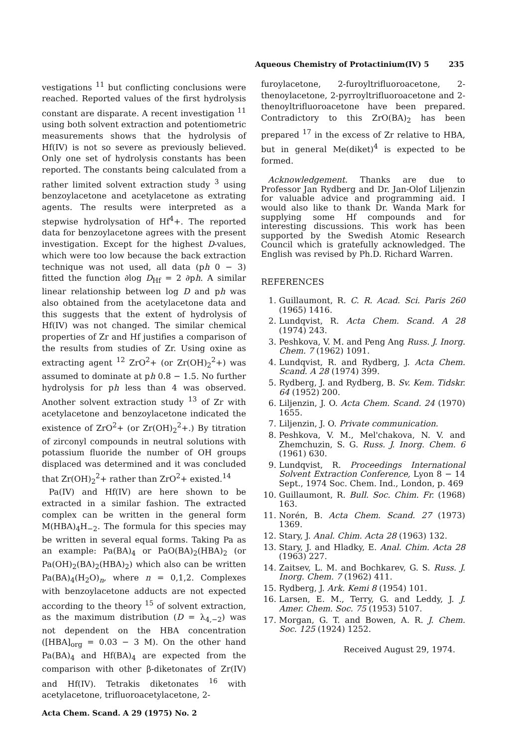Aqueous Chemistry of Protactinium(IV) 5 235
vestigations <sup>11</sup> but conflicting conclusions were reached. Reported values of the first hydrolysis constant are disparate. A recent investigation <sup>11</sup> using both solvent extraction and potentiometric measurements shows that the hydrolysis of Hf(IV) is not so severe as previously believed. Only one set of hydrolysis constants has been reported. The constants being calculated from a rather limited solvent extraction study <sup>3</sup> using benzoylacetone and acetylacetone as extrating agents. The results were interpreted as a stepwise hydrolysation of Hf<sup>4</sup>+. The reported data for benzoylacetone agrees with the present investigation. Except for the highest D-values, which were too low because the back extraction technique was not used, all data (ph 0 − 3) fitted the function ∂log D<sub>Hf</sub> = 2 ∂ph. A similar linear relationship between log D and ph was also obtained from the acetylacetone data and this suggests that the extent of hydrolysis of Hf(IV) was not changed. The similar chemical properties of Zr and Hf justifies a comparison of the results from studies of Zr. Using oxine as extracting agent <sup>12</sup> ZrO<sup>2</sup>+ (or Zr(OH)<sub>2</sub><sup>2</sup>+) was assumed to dominate at ph 0.8 − 1.5. No further hydrolysis for ph less than 4 was observed. Another solvent extraction study <sup>13</sup> of Zr with acetylacetone and benzoylacetone indicated the existence of ZrO<sup>2</sup>+ (or Zr(OH)<sub>2</sub><sup>2</sup>+.) By titration of zirconyl compounds in neutral solutions with potassium fluoride the number of OH groups displaced was determined and it was concluded that Zr(OH)<sub>2</sub><sup>2</sup>+ rather than ZrO<sup>2</sup>+ existed.<sup>14</sup>
Pa(IV) and Hf(IV) are here shown to be extracted in a similar fashion. The extracted complex can be written in the general form M(HBA)<sub>4</sub>H<sub>−2</sub>. The formula for this species may be written in several equal forms. Taking Pa as an example: Pa(BA)<sub>4</sub> or PaO(BA)<sub>2</sub>(HBA)<sub>2</sub> (or Pa(OH)<sub>2</sub>(BA)<sub>2</sub>(HBA)<sub>2</sub>) which also can be written Pa(BA)<sub>4</sub>(H<sub>2</sub>O)<sub>n</sub>, where n = 0,1,2. Complexes with benzoylacetone adducts are not expected according to the theory <sup>15</sup> of solvent extraction, as the maximum distribution (D = λ<sub>4,−2</sub>) was not dependent on the HBA concentration ([HBA]<sub>org</sub> = 0.03 − 3 M). On the other hand Pa(BA)<sub>4</sub> and Hf(BA)<sub>4</sub> are expected from the comparison with other β-diketonates of Zr(IV) and Hf(IV). Tetrakis diketonates <sup>16</sup> with acetylacetone, trifluoroacetylacetone, 2-
Acta Chem. Scand. A 29 (1975) No. 2
furoylacetone, 2-furoyltrifluoroacetone, 2-thenoylacetone, 2-pyrroyltrifluoroacetone and 2-thenoyltrifluoroacetone have been prepared. Contradictory to this ZrO(BA)<sub>2</sub> has been prepared <sup>17</sup> in the excess of Zr relative to HBA, but in general Me(diket)<sup>4</sup> is expected to be formed.
Acknowledgement. Thanks are due to Professor Jan Rydberg and Dr. Jan-Olof Liljenzin for valuable advice and programming aid. I would also like to thank Dr. Wanda Mark for supplying some Hf compounds and for interesting discussions. This work has been supported by the Swedish Atomic Research Council which is gratefully acknowledged. The English was revised by Ph.D. Richard Warren.
REFERENCES
1. Guillaumont, R. C. R. Acad. Sci. Paris 260 (1965) 1416.
2. Lundqvist, R. Acta Chem. Scand. A 28 (1974) 243.
3. Peshkova, V. M. and Peng Ang Russ. J. Inorg. Chem. 7 (1962) 1091.
4. Lundqvist, R. and Rydberg, J. Acta Chem. Scand. A 28 (1974) 399.
5. Rydberg, J. and Rydberg, B. Sv. Kem. Tidskr. 64 (1952) 200.
6. Liljenzin, J. O. Acta Chem. Scand. 24 (1970) 1655.
7. Liljenzin, J. O. Private communication.
8. Peshkova, V. M., Mel'chakova, N. V. and Zhemchuzin, S. G. Russ. J. Inorg. Chem. 6 (1961) 630.
9. Lundqvist, R. Proceedings International Solvent Extraction Conference, Lyon 8 − 14 Sept., 1974 Soc. Chem. Ind., London, p. 469
10. Guillaumont, R. Bull. Soc. Chim. Fr. (1968) 163.
11. Norén, B. Acta Chem. Scand. 27 (1973) 1369.
12. Stary, J. Anal. Chim. Acta 28 (1963) 132.
13. Stary, J. and Hladky, E. Anal. Chim. Acta 28 (1963) 227.
14. Zaitsev, L. M. and Bochkarev, G. S. Russ. J. Inorg. Chem. 7 (1962) 411.
15. Rydberg, J. Ark. Kemi 8 (1954) 101.
16. Larsen, E. M., Terry, G. and Leddy, J. J. Amer. Chem. Soc. 75 (1953) 5107.
17. Morgan, G. T. and Bowen, A. R. J. Chem. Soc. 125 (1924) 1252.
Received August 29, 1974.